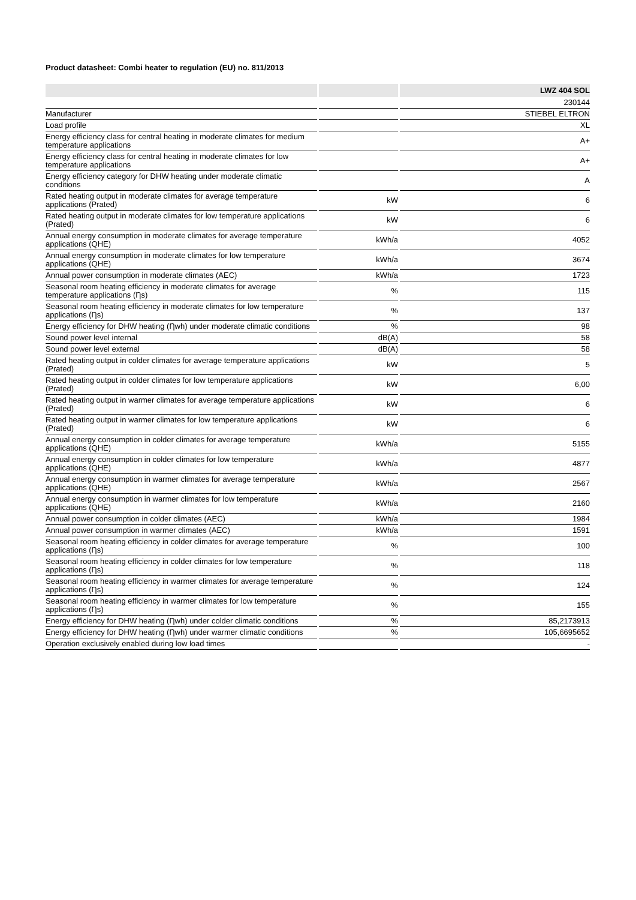Product datasheet: Combi heater to regulation (EU) no. 811/2013
| | | LWZ 404 SOL |
| --- | --- | --- |
| | | 230144 |
| Manufacturer | | STIEBEL ELTRON |
| Load profile | | XL |
| Energy efficiency class for central heating in moderate climates for medium temperature applications | | A+ |
| Energy efficiency class for central heating in moderate climates for low temperature applications | | A+ |
| Energy efficiency category for DHW heating under moderate climatic conditions | | A |
| Rated heating output in moderate climates for average temperature applications (Prated) | kW | 6 |
| Rated heating output in moderate climates for low temperature applications (Prated) | kW | 6 |
| Annual energy consumption in moderate climates for average temperature applications (QHE) | kWh/a | 4052 |
| Annual energy consumption in moderate climates for low temperature applications (QHE) | kWh/a | 3674 |
| Annual power consumption in moderate climates (AEC) | kWh/a | 1723 |
| Seasonal room heating efficiency in moderate climates for average temperature applications (Ƞs) | % | 115 |
| Seasonal room heating efficiency in moderate climates for low temperature applications (Ƞs) | % | 137 |
| Energy efficiency for DHW heating (Ƞwh) under moderate climatic conditions | % | 98 |
| Sound power level internal | dB(A) | 58 |
| Sound power level external | dB(A) | 58 |
| Rated heating output in colder climates for average temperature applications (Prated) | kW | 5 |
| Rated heating output in colder climates for low temperature applications (Prated) | kW | 6,00 |
| Rated heating output in warmer climates for average temperature applications (Prated) | kW | 6 |
| Rated heating output in warmer climates for low temperature applications (Prated) | kW | 6 |
| Annual energy consumption in colder climates for average temperature applications (QHE) | kWh/a | 5155 |
| Annual energy consumption in colder climates for low temperature applications (QHE) | kWh/a | 4877 |
| Annual energy consumption in warmer climates for average temperature applications (QHE) | kWh/a | 2567 |
| Annual energy consumption in warmer climates for low temperature applications (QHE) | kWh/a | 2160 |
| Annual power consumption in colder climates (AEC) | kWh/a | 1984 |
| Annual power consumption in warmer climates (AEC) | kWh/a | 1591 |
| Seasonal room heating efficiency in colder climates for average temperature applications (Ƞs) | % | 100 |
| Seasonal room heating efficiency in colder climates for low temperature applications (Ƞs) | % | 118 |
| Seasonal room heating efficiency in warmer climates for average temperature applications (Ƞs) | % | 124 |
| Seasonal room heating efficiency in warmer climates for low temperature applications (Ƞs) | % | 155 |
| Energy efficiency for DHW heating (Ƞwh) under colder climatic conditions | % | 85,2173913 |
| Energy efficiency for DHW heating (Ƞwh) under warmer climatic conditions | % | 105,6695652 |
| Operation exclusively enabled during low load times | | - |